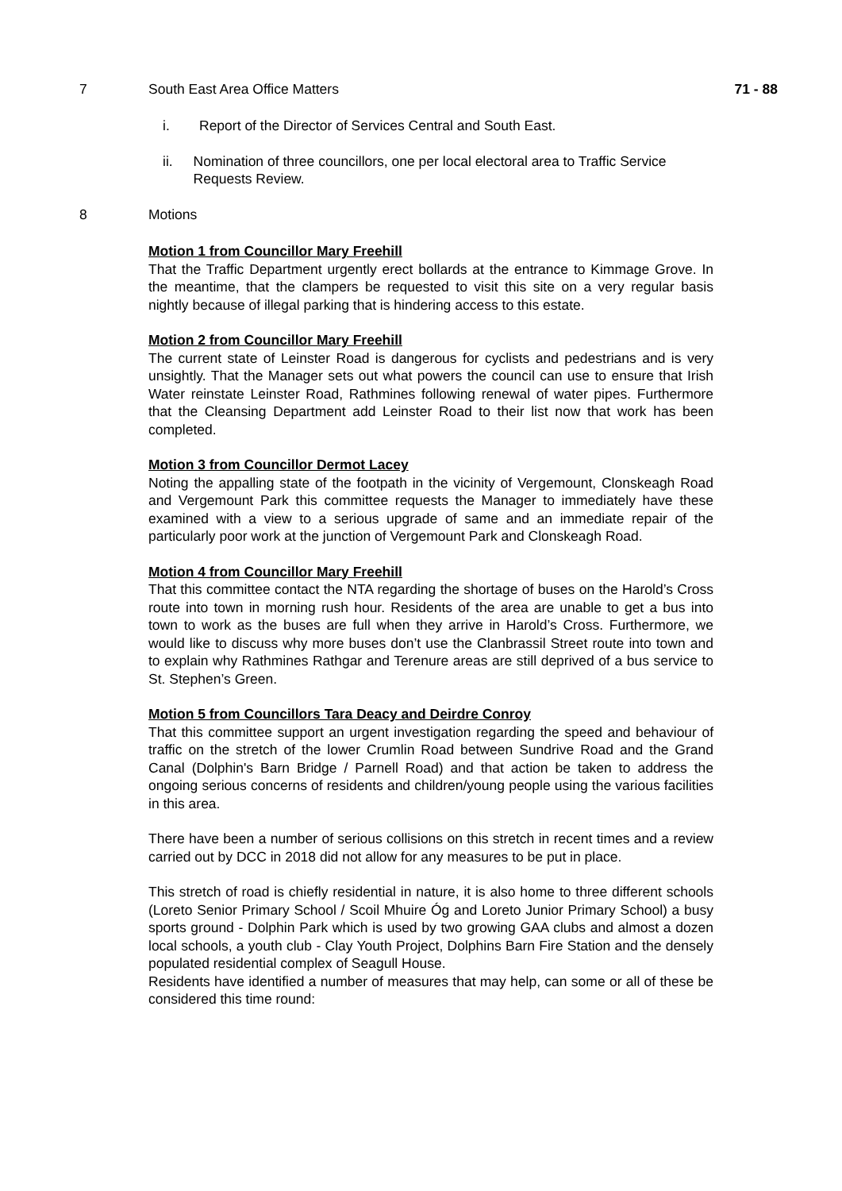7 South East Area Office Matters 71 - 88
i. Report of the Director of Services Central and South East.
ii. Nomination of three councillors, one per local electoral area to Traffic Service Requests Review.
8 Motions
Motion 1 from Councillor Mary Freehill
That the Traffic Department urgently erect bollards at the entrance to Kimmage Grove. In the meantime, that the clampers be requested to visit this site on a very regular basis nightly because of illegal parking that is hindering access to this estate.
Motion 2 from Councillor Mary Freehill
The current state of Leinster Road is dangerous for cyclists and pedestrians and is very unsightly. That the Manager sets out what powers the council can use to ensure that Irish Water reinstate Leinster Road, Rathmines following renewal of water pipes. Furthermore that the Cleansing Department add Leinster Road to their list now that work has been completed.
Motion 3 from Councillor Dermot Lacey
Noting the appalling state of the footpath in the vicinity of Vergemount, Clonskeagh Road and Vergemount Park this committee requests the Manager to immediately have these examined with a view to a serious upgrade of same and an immediate repair of the particularly poor work at the junction of Vergemount Park and Clonskeagh Road.
Motion 4 from Councillor Mary Freehill
That this committee contact the NTA regarding the shortage of buses on the Harold’s Cross route into town in morning rush hour. Residents of the area are unable to get a bus into town to work as the buses are full when they arrive in Harold’s Cross. Furthermore, we would like to discuss why more buses don’t use the Clanbrassil Street route into town and to explain why Rathmines Rathgar and Terenure areas are still deprived of a bus service to St. Stephen’s Green.
Motion 5 from Councillors Tara Deacy and Deirdre Conroy
That this committee support an urgent investigation regarding the speed and behaviour of traffic on the stretch of the lower Crumlin Road between Sundrive Road and the Grand Canal (Dolphin's Barn Bridge / Parnell Road) and that action be taken to address the ongoing serious concerns of residents and children/young people using the various facilities in this area.
There have been a number of serious collisions on this stretch in recent times and a review carried out by DCC in 2018 did not allow for any measures to be put in place.
This stretch of road is chiefly residential in nature, it is also home to three different schools (Loreto Senior Primary School / Scoil Mhuire Óg and Loreto Junior Primary School) a busy sports ground - Dolphin Park which is used by two growing GAA clubs and almost a dozen local schools, a youth club - Clay Youth Project, Dolphins Barn Fire Station and the densely populated residential complex of Seagull House.
Residents have identified a number of measures that may help, can some or all of these be considered this time round: